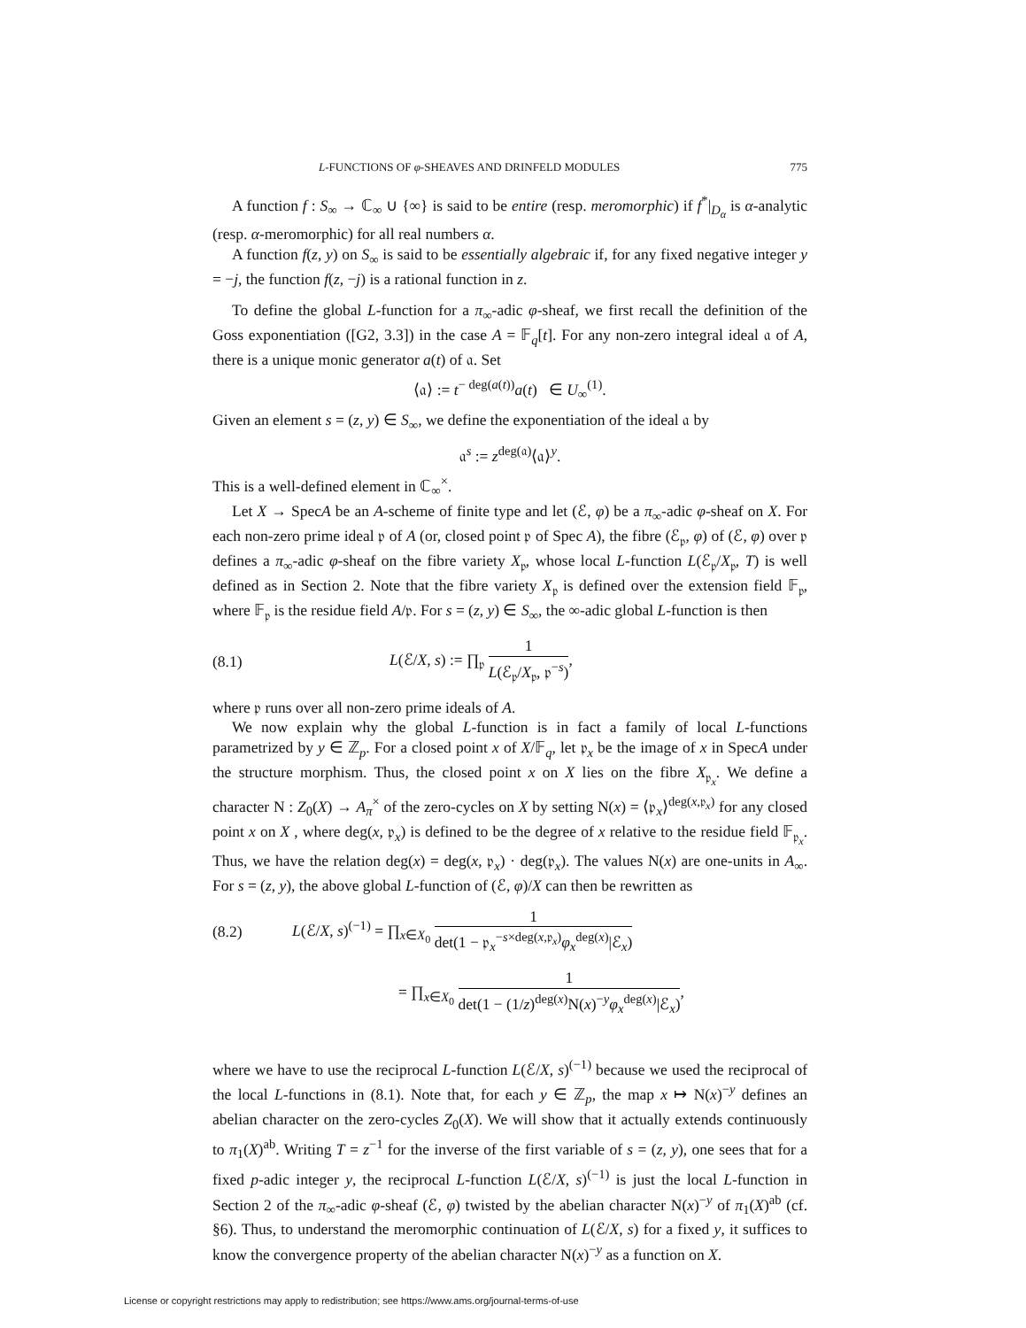L-FUNCTIONS OF φ-SHEAVES AND DRINFELD MODULES 775
A function f : S<sub>∞</sub> → ℂ<sub>∞</sub> ∪ {∞} is said to be entire (resp. meromorphic) if f<sup>*</sup>|<sub>D<sub>α</sub></sub> is α-analytic (resp. α-meromorphic) for all real numbers α.
A function f(z, y) on S<sub>∞</sub> is said to be essentially algebraic if, for any fixed negative integer y = −j, the function f(z, −j) is a rational function in z.
To define the global L-function for a π<sub>∞</sub>-adic φ-sheaf, we first recall the definition of the Goss exponentiation ([G2, 3.3]) in the case A = 𝔽<sub>q</sub>[t]. For any non-zero integral ideal 𝔞 of A, there is a unique monic generator a(t) of 𝔞. Set
⟨𝔞⟩ := t<sup>− deg(a(t))</sup>a(t) ∈ U<sub>∞</sub><sup>(1)</sup>.
Given an element s = (z, y) ∈ S<sub>∞</sub>, we define the exponentiation of the ideal 𝔞 by
𝔞<sup>s</sup> := z<sup>deg(𝔞)</sup>⟨𝔞⟩<sup>y</sup>.
This is a well-defined element in ℂ<sub>∞</sub><sup>×</sup>.
Let X → SpecA be an A-scheme of finite type and let (ℰ, φ) be a π<sub>∞</sub>-adic φ-sheaf on X. For each non-zero prime ideal 𝔭 of A (or, closed point 𝔭 of Spec A), the fibre (ℰ<sub>𝔭</sub>, φ) of (ℰ, φ) over 𝔭 defines a π<sub>∞</sub>-adic φ-sheaf on the fibre variety X<sub>𝔭</sub>, whose local L-function L(ℰ<sub>𝔭</sub>/X<sub>𝔭</sub>, T) is well defined as in Section 2. Note that the fibre variety X<sub>𝔭</sub> is defined over the extension field 𝔽<sub>𝔭</sub>, where 𝔽<sub>𝔭</sub> is the residue field A/𝔭. For s = (z, y) ∈ S<sub>∞</sub>, the ∞-adic global L-function is then
(8.1) L(ℰ/X, s) := ∏<sub>𝔭</sub> 1 L(ℰ<sub>𝔭</sub>/X<sub>𝔭</sub>, 𝔭<sup>−s</sup>),
where 𝔭 runs over all non-zero prime ideals of A.
We now explain why the global L-function is in fact a family of local L-functions parametrized by y ∈ ℤ<sub>p</sub>. For a closed point x of X/𝔽<sub>q</sub>, let 𝔭<sub>x</sub> be the image of x in SpecA under the structure morphism. Thus, the closed point x on X lies on the fibre X<sub>𝔭<sub>x</sub></sub>. We define a character N : Z<sub>0</sub>(X) → A<sub>π</sub><sup>×</sup> of the zero-cycles on X by setting N(x) = ⟨𝔭<sub>x</sub>⟩<sup>deg(x,𝔭<sub>x</sub>)</sup> for any closed point x on X , where deg(x, 𝔭<sub>x</sub>) is defined to be the degree of x relative to the residue field 𝔽<sub>𝔭<sub>x</sub></sub>. Thus, we have the relation deg(x) = deg(x, 𝔭<sub>x</sub>) · deg(𝔭<sub>x</sub>). The values N(x) are one-units in A<sub>∞</sub>. For s = (z, y), the above global L-function of (ℰ, φ)/X can then be rewritten as
(8.2) L(ℰ/X, s)<sup>(−1)</sup> = ∏<sub>x∈X<sub>0</sub></sub> 1 det(1 − 𝔭<sub>x</sub><sup>−s×deg(x,𝔭<sub>x</sub>)</sup>φ<sub>x</sub><sup>deg(x)</sup>|ℰ<sub>x</sub>)
= ∏<sub>x∈X<sub>0</sub></sub> 1 det(1 − (1/z)<sup>deg(x)</sup>N(x)<sup>−y</sup>φ<sub>x</sub><sup>deg(x)</sup>|ℰ<sub>x</sub>),
where we have to use the reciprocal L-function L(ℰ/X, s)<sup>(−1)</sup> because we used the reciprocal of the local L-functions in (8.1). Note that, for each y ∈ ℤ<sub>p</sub>, the map x ↦ N(x)<sup>−y</sup> defines an abelian character on the zero-cycles Z<sub>0</sub>(X). We will show that it actually extends continuously to π<sub>1</sub>(X)<sup>ab</sup>. Writing T = z<sup>−1</sup> for the inverse of the first variable of s = (z, y), one sees that for a fixed p-adic integer y, the reciprocal L-function L(ℰ/X, s)<sup>(−1)</sup> is just the local L-function in Section 2 of the π<sub>∞</sub>-adic φ-sheaf (ℰ, φ) twisted by the abelian character N(x)<sup>−y</sup> of π<sub>1</sub>(X)<sup>ab</sup> (cf. §6). Thus, to understand the meromorphic continuation of L(ℰ/X, s) for a fixed y, it suffices to know the convergence property of the abelian character N(x)<sup>−y</sup> as a function on X.
License or copyright restrictions may apply to redistribution; see https://www.ams.org/journal-terms-of-use